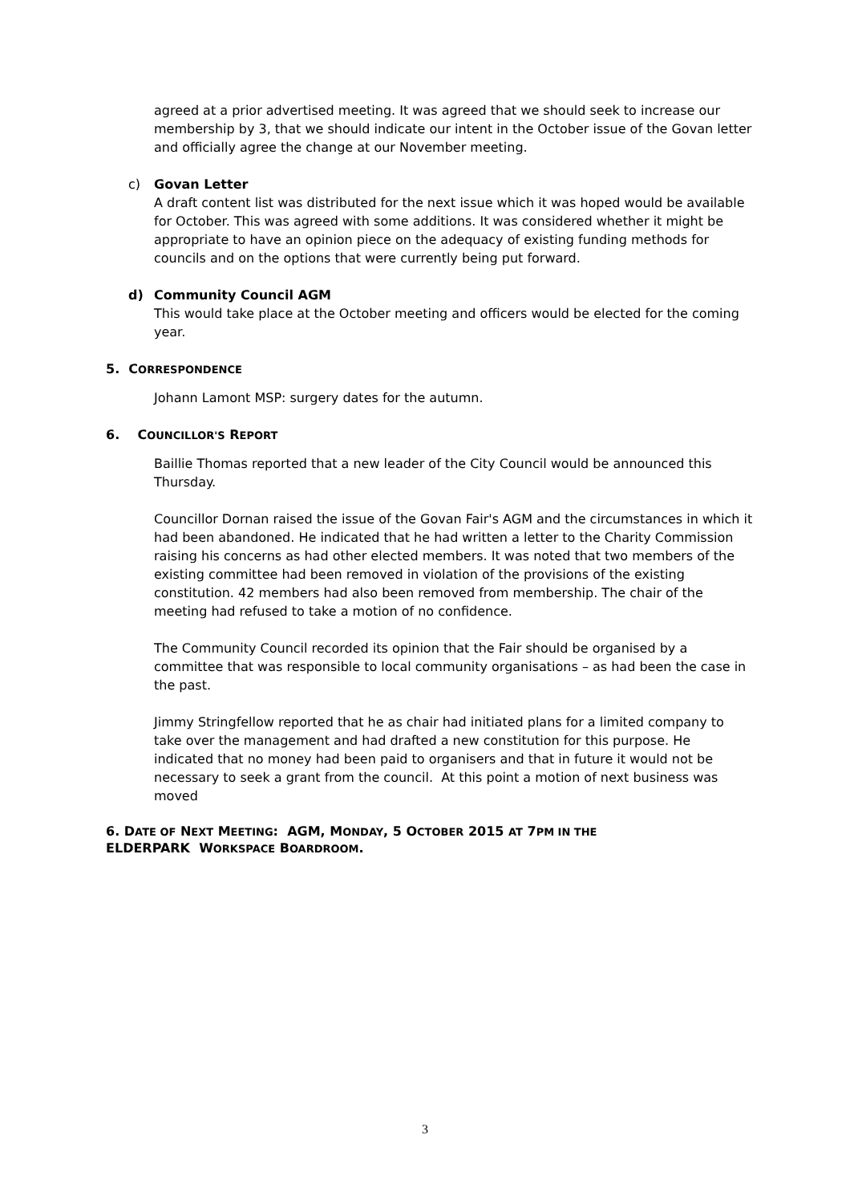agreed at a prior advertised meeting. It was agreed that we should seek to increase our membership by 3, that we should indicate our intent in the October issue of the Govan letter and officially agree the change at our November meeting.
c) Govan Letter
A draft content list was distributed for the next issue which it was hoped would be available for October. This was agreed with some additions. It was considered whether it might be appropriate to have an opinion piece on the adequacy of existing funding methods for councils and on the options that were currently being put forward.
d) Community Council AGM
This would take place at the October meeting and officers would be elected for the coming year.
5. CORRESPONDENCE
Johann Lamont MSP: surgery dates for the autumn.
6. COUNCILLOR'S REPORT
Baillie Thomas reported that a new leader of the City Council would be announced this Thursday.
Councillor Dornan raised the issue of the Govan Fair's AGM and the circumstances in which it had been abandoned. He indicated that he had written a letter to the Charity Commission raising his concerns as had other elected members. It was noted that two members of the existing committee had been removed in violation of the provisions of the existing constitution. 42 members had also been removed from membership. The chair of the meeting had refused to take a motion of no confidence.
The Community Council recorded its opinion that the Fair should be organised by a committee that was responsible to local community organisations – as had been the case in the past.
Jimmy Stringfellow reported that he as chair had initiated plans for a limited company to take over the management and had drafted a new constitution for this purpose. He indicated that no money had been paid to organisers and that in future it would not be necessary to seek a grant from the council. At this point a motion of next business was moved
6. DATE OF NEXT MEETING: AGM, MONDAY, 5 OCTOBER 2015 AT 7PM IN THE
ELDERPARK WORKSPACE BOARDROOM.
3